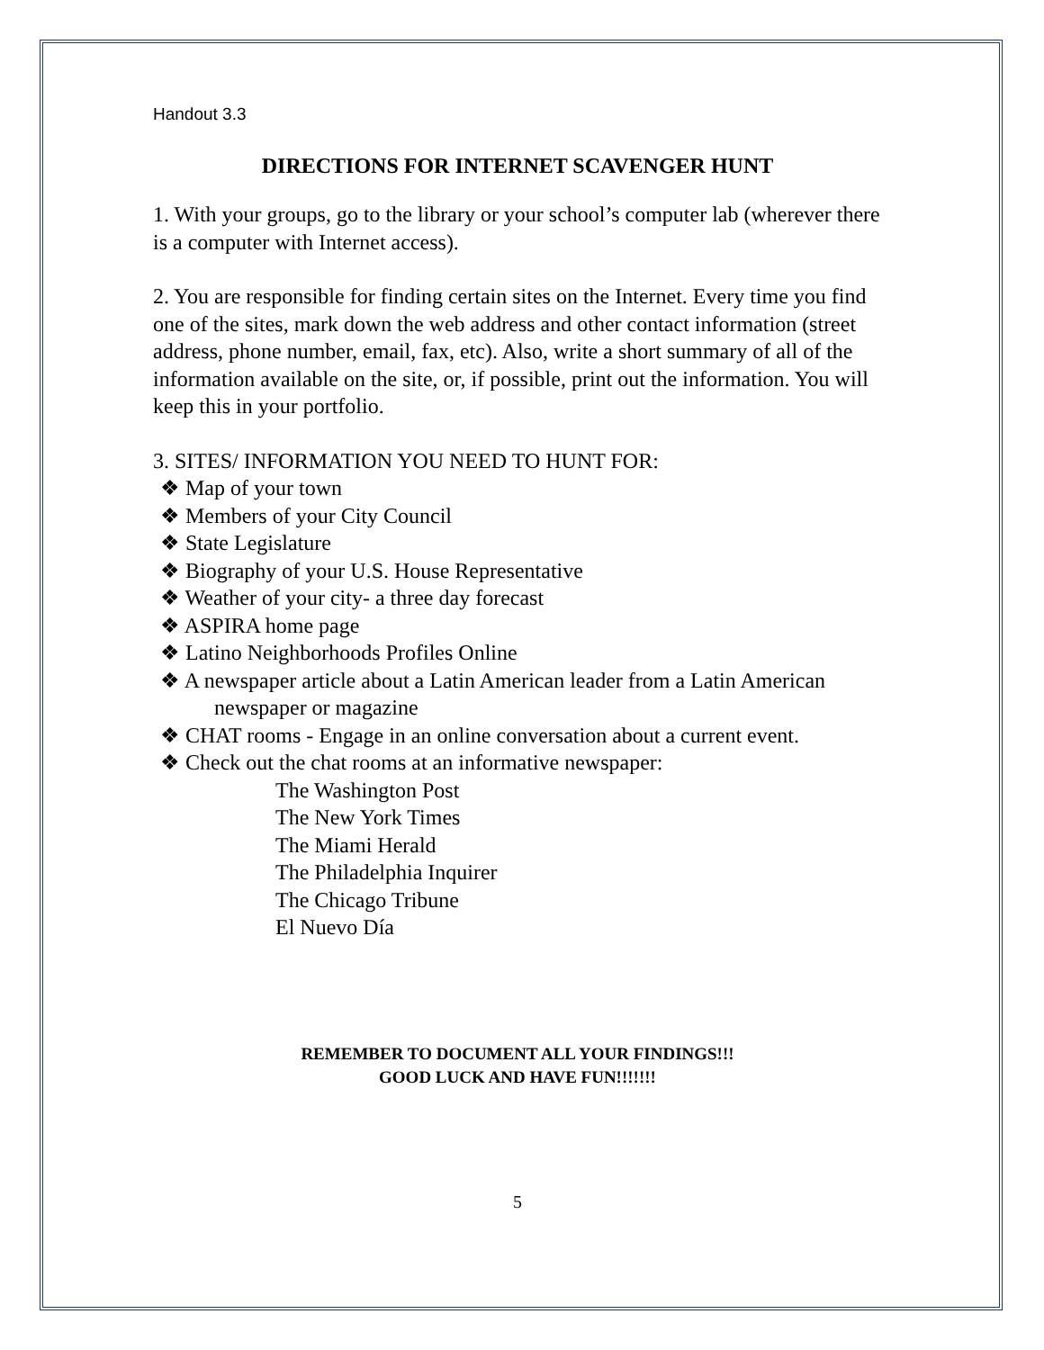Handout 3.3
DIRECTIONS FOR INTERNET SCAVENGER HUNT
1. With your groups, go to the library or your school’s computer lab (wherever there is a computer with Internet access).
2. You are responsible for finding certain sites on the Internet. Every time you find one of the sites, mark down the web address and other contact information (street address, phone number, email, fax, etc). Also, write a short summary of all of the information available on the site, or, if possible, print out the information. You will keep this in your portfolio.
3. SITES/ INFORMATION YOU NEED TO HUNT FOR:
❖ Map of your town
❖ Members of your City Council
❖ State Legislature
❖ Biography of your U.S. House Representative
❖ Weather of your city- a three day forecast
❖ ASPIRA home page
❖ Latino Neighborhoods Profiles Online
❖ A newspaper article about a Latin American leader from a Latin American newspaper or magazine
❖ CHAT rooms - Engage in an online conversation about a current event.
❖ Check out the chat rooms at an informative newspaper:
The Washington Post
The New York Times
The Miami Herald
The Philadelphia Inquirer
The Chicago Tribune
El Nuevo Día
REMEMBER TO DOCUMENT ALL YOUR FINDINGS!!!
GOOD LUCK AND HAVE FUN!!!!!!!
5